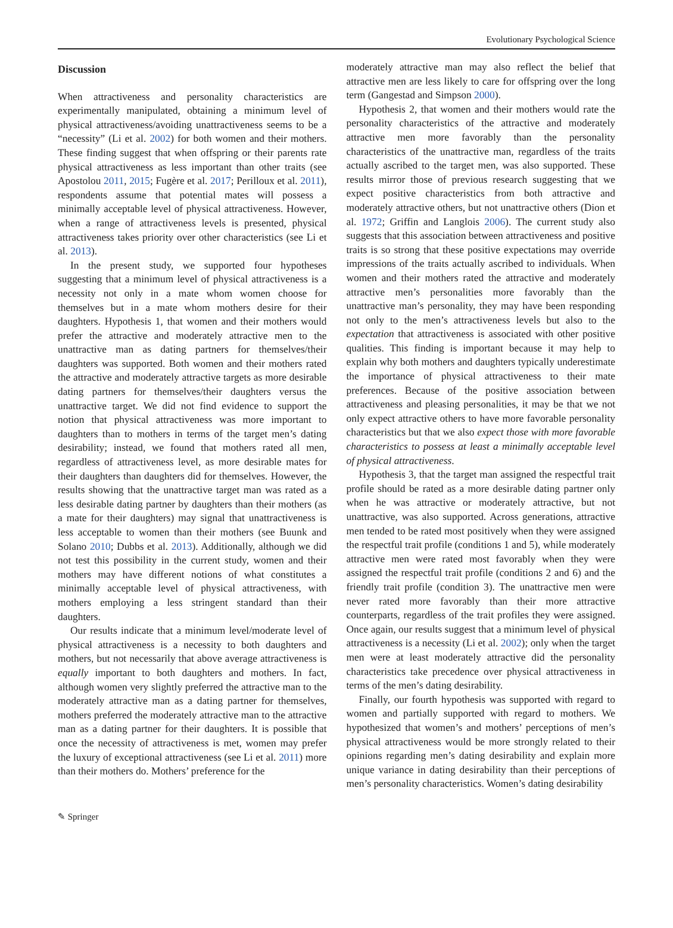Evolutionary Psychological Science
Discussion
When attractiveness and personality characteristics are experimentally manipulated, obtaining a minimum level of physical attractiveness/avoiding unattractiveness seems to be a “necessity” (Li et al. 2002) for both women and their mothers. These finding suggest that when offspring or their parents rate physical attractiveness as less important than other traits (see Apostolou 2011, 2015; Fugère et al. 2017; Perilloux et al. 2011), respondents assume that potential mates will possess a minimally acceptable level of physical attractiveness. However, when a range of attractiveness levels is presented, physical attractiveness takes priority over other characteristics (see Li et al. 2013).
In the present study, we supported four hypotheses suggesting that a minimum level of physical attractiveness is a necessity not only in a mate whom women choose for themselves but in a mate whom mothers desire for their daughters. Hypothesis 1, that women and their mothers would prefer the attractive and moderately attractive men to the unattractive man as dating partners for themselves/their daughters was supported. Both women and their mothers rated the attractive and moderately attractive targets as more desirable dating partners for themselves/their daughters versus the unattractive target. We did not find evidence to support the notion that physical attractiveness was more important to daughters than to mothers in terms of the target men’s dating desirability; instead, we found that mothers rated all men, regardless of attractiveness level, as more desirable mates for their daughters than daughters did for themselves. However, the results showing that the unattractive target man was rated as a less desirable dating partner by daughters than their mothers (as a mate for their daughters) may signal that unattractiveness is less acceptable to women than their mothers (see Buunk and Solano 2010; Dubbs et al. 2013). Additionally, although we did not test this possibility in the current study, women and their mothers may have different notions of what constitutes a minimally acceptable level of physical attractiveness, with mothers employing a less stringent standard than their daughters.
Our results indicate that a minimum level/moderate level of physical attractiveness is a necessity to both daughters and mothers, but not necessarily that above average attractiveness is equally important to both daughters and mothers. In fact, although women very slightly preferred the attractive man to the moderately attractive man as a dating partner for themselves, mothers preferred the moderately attractive man to the attractive man as a dating partner for their daughters. It is possible that once the necessity of attractiveness is met, women may prefer the luxury of exceptional attractiveness (see Li et al. 2011) more than their mothers do. Mothers’ preference for the
moderately attractive man may also reflect the belief that attractive men are less likely to care for offspring over the long term (Gangestad and Simpson 2000).
Hypothesis 2, that women and their mothers would rate the personality characteristics of the attractive and moderately attractive men more favorably than the personality characteristics of the unattractive man, regardless of the traits actually ascribed to the target men, was also supported. These results mirror those of previous research suggesting that we expect positive characteristics from both attractive and moderately attractive others, but not unattractive others (Dion et al. 1972; Griffin and Langlois 2006). The current study also suggests that this association between attractiveness and positive traits is so strong that these positive expectations may override impressions of the traits actually ascribed to individuals. When women and their mothers rated the attractive and moderately attractive men’s personalities more favorably than the unattractive man’s personality, they may have been responding not only to the men’s attractiveness levels but also to the expectation that attractiveness is associated with other positive qualities. This finding is important because it may help to explain why both mothers and daughters typically underestimate the importance of physical attractiveness to their mate preferences. Because of the positive association between attractiveness and pleasing personalities, it may be that we not only expect attractive others to have more favorable personality characteristics but that we also expect those with more favorable characteristics to possess at least a minimally acceptable level of physical attractiveness.
Hypothesis 3, that the target man assigned the respectful trait profile should be rated as a more desirable dating partner only when he was attractive or moderately attractive, but not unattractive, was also supported. Across generations, attractive men tended to be rated most positively when they were assigned the respectful trait profile (conditions 1 and 5), while moderately attractive men were rated most favorably when they were assigned the respectful trait profile (conditions 2 and 6) and the friendly trait profile (condition 3). The unattractive men were never rated more favorably than their more attractive counterparts, regardless of the trait profiles they were assigned. Once again, our results suggest that a minimum level of physical attractiveness is a necessity (Li et al. 2002); only when the target men were at least moderately attractive did the personality characteristics take precedence over physical attractiveness in terms of the men’s dating desirability.
Finally, our fourth hypothesis was supported with regard to women and partially supported with regard to mothers. We hypothesized that women’s and mothers’ perceptions of men’s physical attractiveness would be more strongly related to their opinions regarding men’s dating desirability and explain more unique variance in dating desirability than their perceptions of men’s personality characteristics. Women’s dating desirability
✎ Springer